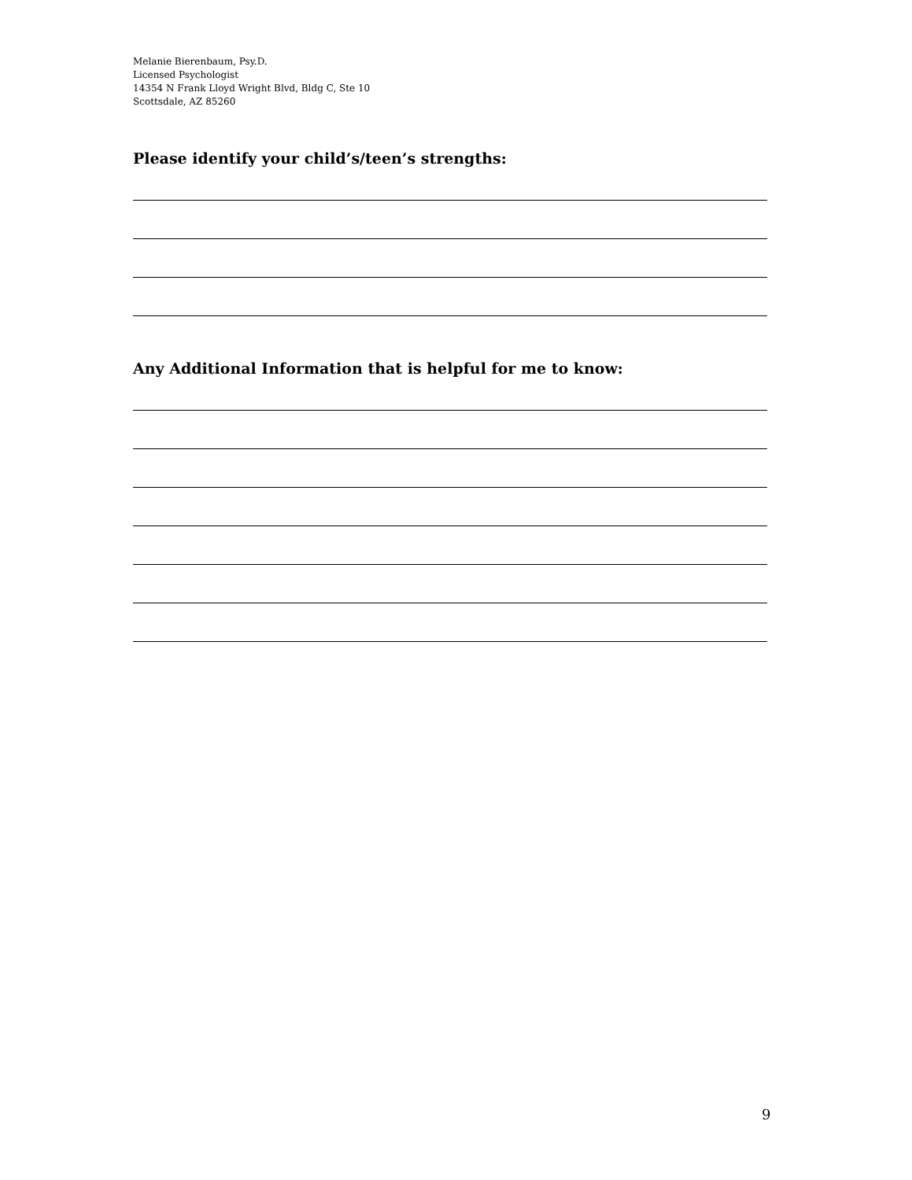Melanie Bierenbaum, Psy.D.
Licensed Psychologist
14354 N Frank Lloyd Wright Blvd, Bldg C, Ste 10
Scottsdale, AZ 85260
Please identify your child’s/teen’s strengths:
Any Additional Information that is helpful for me to know:
9